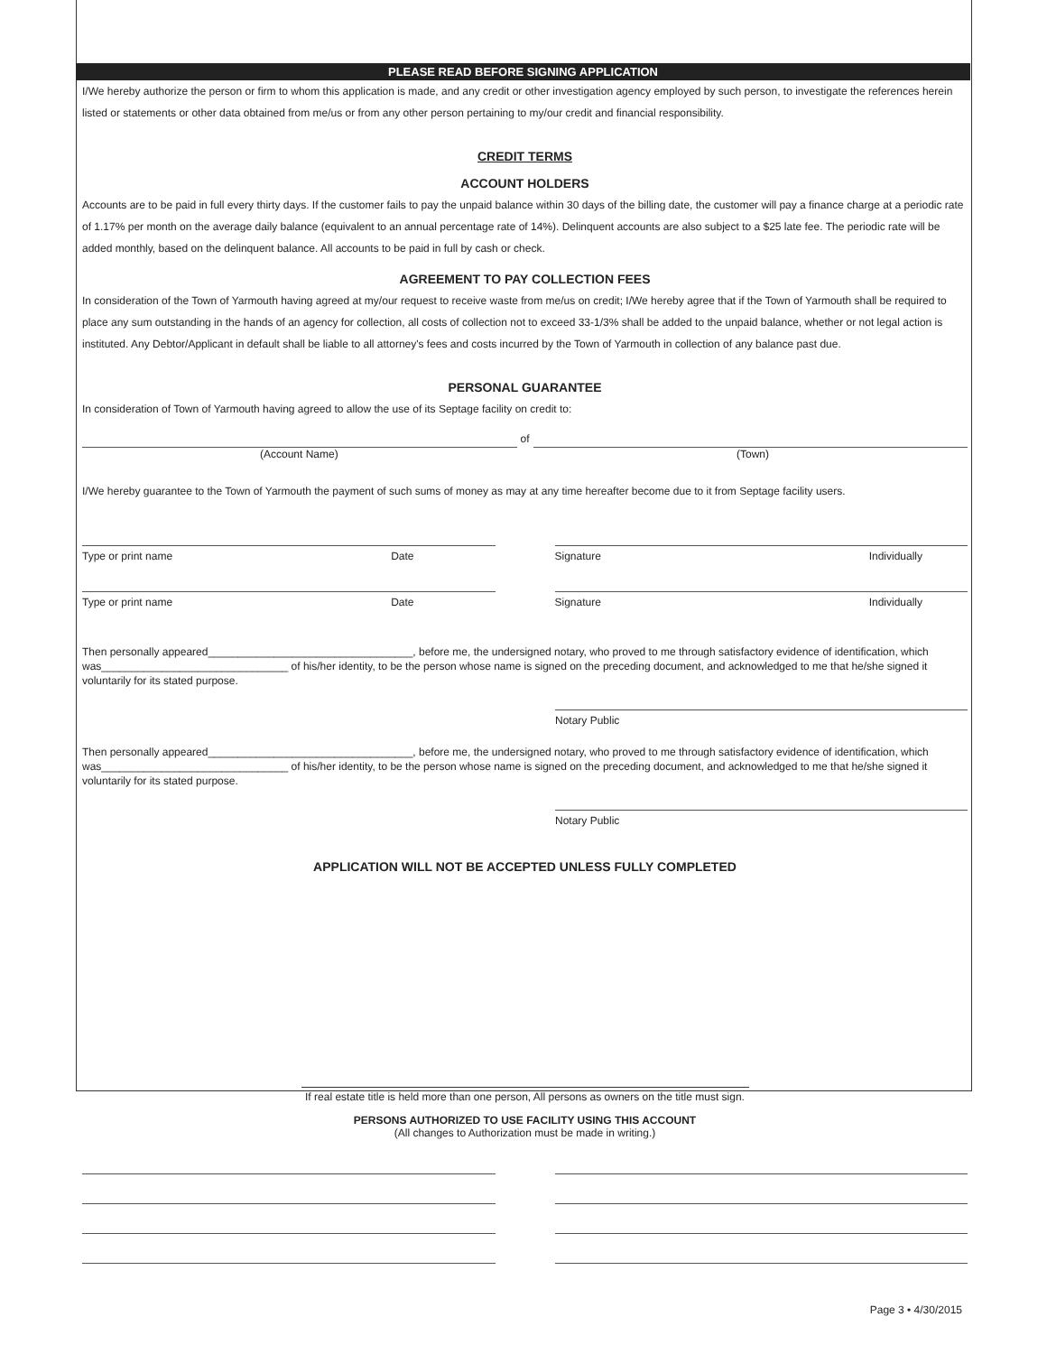PLEASE READ BEFORE SIGNING APPLICATION
I/We hereby authorize the person or firm to whom this application is made, and any credit or other investigation agency employed by such person, to investigate the references herein listed or statements or other data obtained from me/us or from any other person pertaining to my/our credit and financial responsibility.
CREDIT TERMS
ACCOUNT HOLDERS
Accounts are to be paid in full every thirty days. If the customer fails to pay the unpaid balance within 30 days of the billing date, the customer will pay a finance charge at a periodic rate of 1.17% per month on the average daily balance (equivalent to an annual percentage rate of 14%). Delinquent accounts are also subject to a $25 late fee. The periodic rate will be added monthly, based on the delinquent balance. All accounts to be paid in full by cash or check.
AGREEMENT TO PAY COLLECTION FEES
In consideration of the Town of Yarmouth having agreed at my/our request to receive waste from me/us on credit; I/We hereby agree that if the Town of Yarmouth shall be required to place any sum outstanding in the hands of an agency for collection, all costs of collection not to exceed 33-1/3% shall be added to the unpaid balance, whether or not legal action is instituted. Any Debtor/Applicant in default shall be liable to all attorney's fees and costs incurred by the Town of Yarmouth in collection of any balance past due.
PERSONAL GUARANTEE
In consideration of Town of Yarmouth having agreed to allow the use of its Septage facility on credit to:
of
(Account Name) (Town)
I/We hereby guarantee to the Town of Yarmouth the payment of such sums of money as may at any time hereafter become due to it from Septage facility users.
Type or print name Date Signature Individually
Type or print name Date Signature Individually
Then personally appeared__________________________________, before me, the undersigned notary, who proved to me through satisfactory evidence of identification, which was_______________________________ of his/her identity, to be the person whose name is signed on the preceding document, and acknowledged to me that he/she signed it voluntarily for its stated purpose.
Notary Public
Then personally appeared__________________________________, before me, the undersigned notary, who proved to me through satisfactory evidence of identification, which was_______________________________ of his/her identity, to be the person whose name is signed on the preceding document, and acknowledged to me that he/she signed it voluntarily for its stated purpose.
Notary Public
APPLICATION WILL NOT BE ACCEPTED UNLESS FULLY COMPLETED
If real estate title is held more than one person, All persons as owners on the title must sign.
PERSONS AUTHORIZED TO USE FACILITY USING THIS ACCOUNT
(All changes to Authorization must be made in writing.)
Page 3 • 4/30/2015